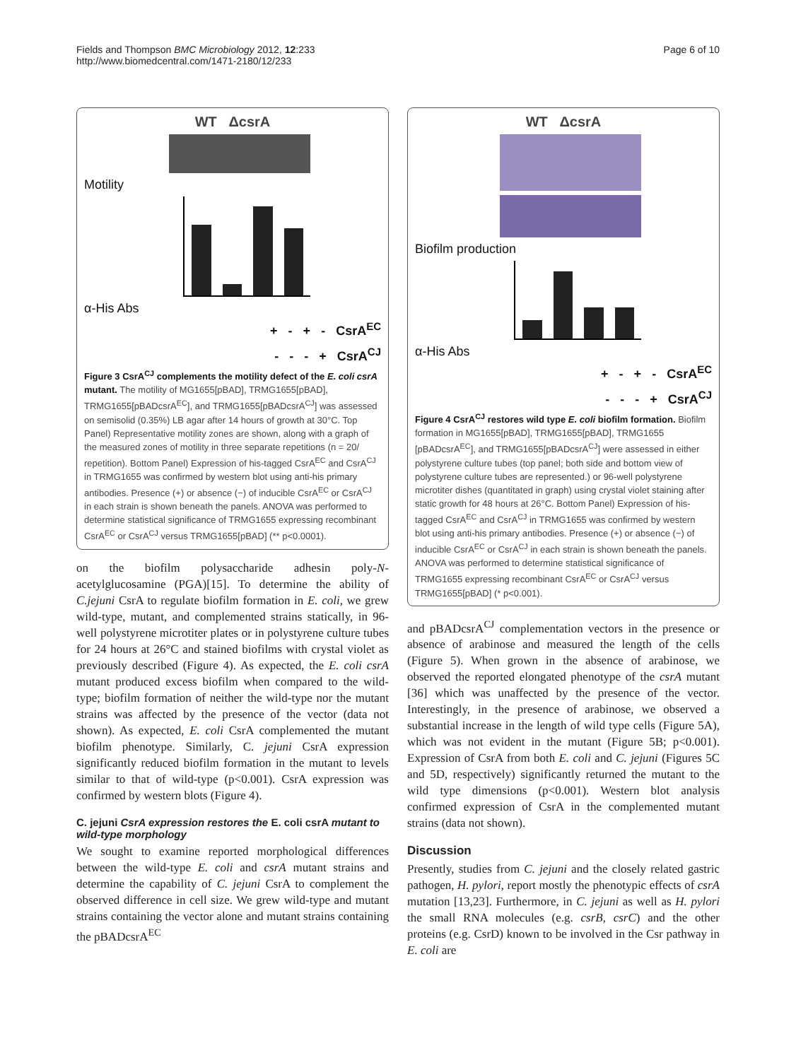Fields and Thompson BMC Microbiology 2012, 12:233
http://www.biomedcentral.com/1471-2180/12/233
Page 6 of 10
WT ΔcsrA
Motility
α-His Abs
+ - + - CsrA<sup>EC</sup>
- - - + CsrA<sup>CJ</sup>
Figure 3 CsrA<sup>CJ</sup> complements the motility defect of the E. coli csrA mutant. The motility of MG1655[pBAD], TRMG1655[pBAD], TRMG1655[pBADcsrA<sup>EC</sup>], and TRMG1655[pBADcsrA<sup>CJ</sup>] was assessed on semisolid (0.35%) LB agar after 14 hours of growth at 30°C. Top Panel) Representative motility zones are shown, along with a graph of the measured zones of motility in three separate repetitions (n = 20/ repetition). Bottom Panel) Expression of his-tagged CsrA<sup>EC</sup> and CsrA<sup>CJ</sup> in TRMG1655 was confirmed by western blot using anti-his primary antibodies. Presence (+) or absence (−) of inducible CsrA<sup>EC</sup> or CsrA<sup>CJ</sup> in each strain is shown beneath the panels. ANOVA was performed to determine statistical significance of TRMG1655 expressing recombinant CsrA<sup>EC</sup> or CsrA<sup>CJ</sup> versus TRMG1655[pBAD] (** p<0.0001).
on the biofilm polysaccharide adhesin poly-N-acetylglucosamine (PGA)[15]. To determine the ability of C.jejuni CsrA to regulate biofilm formation in E. coli, we grew wild-type, mutant, and complemented strains statically, in 96-well polystyrene microtiter plates or in polystyrene culture tubes for 24 hours at 26°C and stained biofilms with crystal violet as previously described (Figure 4). As expected, the E. coli csrA mutant produced excess biofilm when compared to the wild-type; biofilm formation of neither the wild-type nor the mutant strains was affected by the presence of the vector (data not shown). As expected, E. coli CsrA complemented the mutant biofilm phenotype. Similarly, C. jejuni CsrA expression significantly reduced biofilm formation in the mutant to levels similar to that of wild-type (p<0.001). CsrA expression was confirmed by western blots (Figure 4).
C. jejuni CsrA expression restores the E. coli csrA mutant to wild-type morphology
We sought to examine reported morphological differences between the wild-type E. coli and csrA mutant strains and determine the capability of C. jejuni CsrA to complement the observed difference in cell size. We grew wild-type and mutant strains containing the vector alone and mutant strains containing the pBADcsrA<sup>EC</sup>
WT ΔcsrA
Biofilm production
α-His Abs
+ - + - CsrA<sup>EC</sup>
- - - + CsrA<sup>CJ</sup>
Figure 4 CsrA<sup>CJ</sup> restores wild type E. coli biofilm formation. Biofilm formation in MG1655[pBAD], TRMG1655[pBAD], TRMG1655 [pBADcsrA<sup>EC</sup>], and TRMG1655[pBADcsrA<sup>CJ</sup>] were assessed in either polystyrene culture tubes (top panel; both side and bottom view of polystyrene culture tubes are represented.) or 96-well polystyrene microtiter dishes (quantitated in graph) using crystal violet staining after static growth for 48 hours at 26°C. Bottom Panel) Expression of his-tagged CsrA<sup>EC</sup> and CsrA<sup>CJ</sup> in TRMG1655 was confirmed by western blot using anti-his primary antibodies. Presence (+) or absence (−) of inducible CsrA<sup>EC</sup> or CsrA<sup>CJ</sup> in each strain is shown beneath the panels. ANOVA was performed to determine statistical significance of TRMG1655 expressing recombinant CsrA<sup>EC</sup> or CsrA<sup>CJ</sup> versus TRMG1655[pBAD] (* p<0.001).
and pBADcsrA<sup>CJ</sup> complementation vectors in the presence or absence of arabinose and measured the length of the cells (Figure 5). When grown in the absence of arabinose, we observed the reported elongated phenotype of the csrA mutant [36] which was unaffected by the presence of the vector. Interestingly, in the presence of arabinose, we observed a substantial increase in the length of wild type cells (Figure 5A), which was not evident in the mutant (Figure 5B; p<0.001). Expression of CsrA from both E. coli and C. jejuni (Figures 5C and 5D, respectively) significantly returned the mutant to the wild type dimensions (p<0.001). Western blot analysis confirmed expression of CsrA in the complemented mutant strains (data not shown).
Discussion
Presently, studies from C. jejuni and the closely related gastric pathogen, H. pylori, report mostly the phenotypic effects of csrA mutation [13,23]. Furthermore, in C. jejuni as well as H. pylori the small RNA molecules (e.g. csrB, csrC) and the other proteins (e.g. CsrD) known to be involved in the Csr pathway in E. coli are